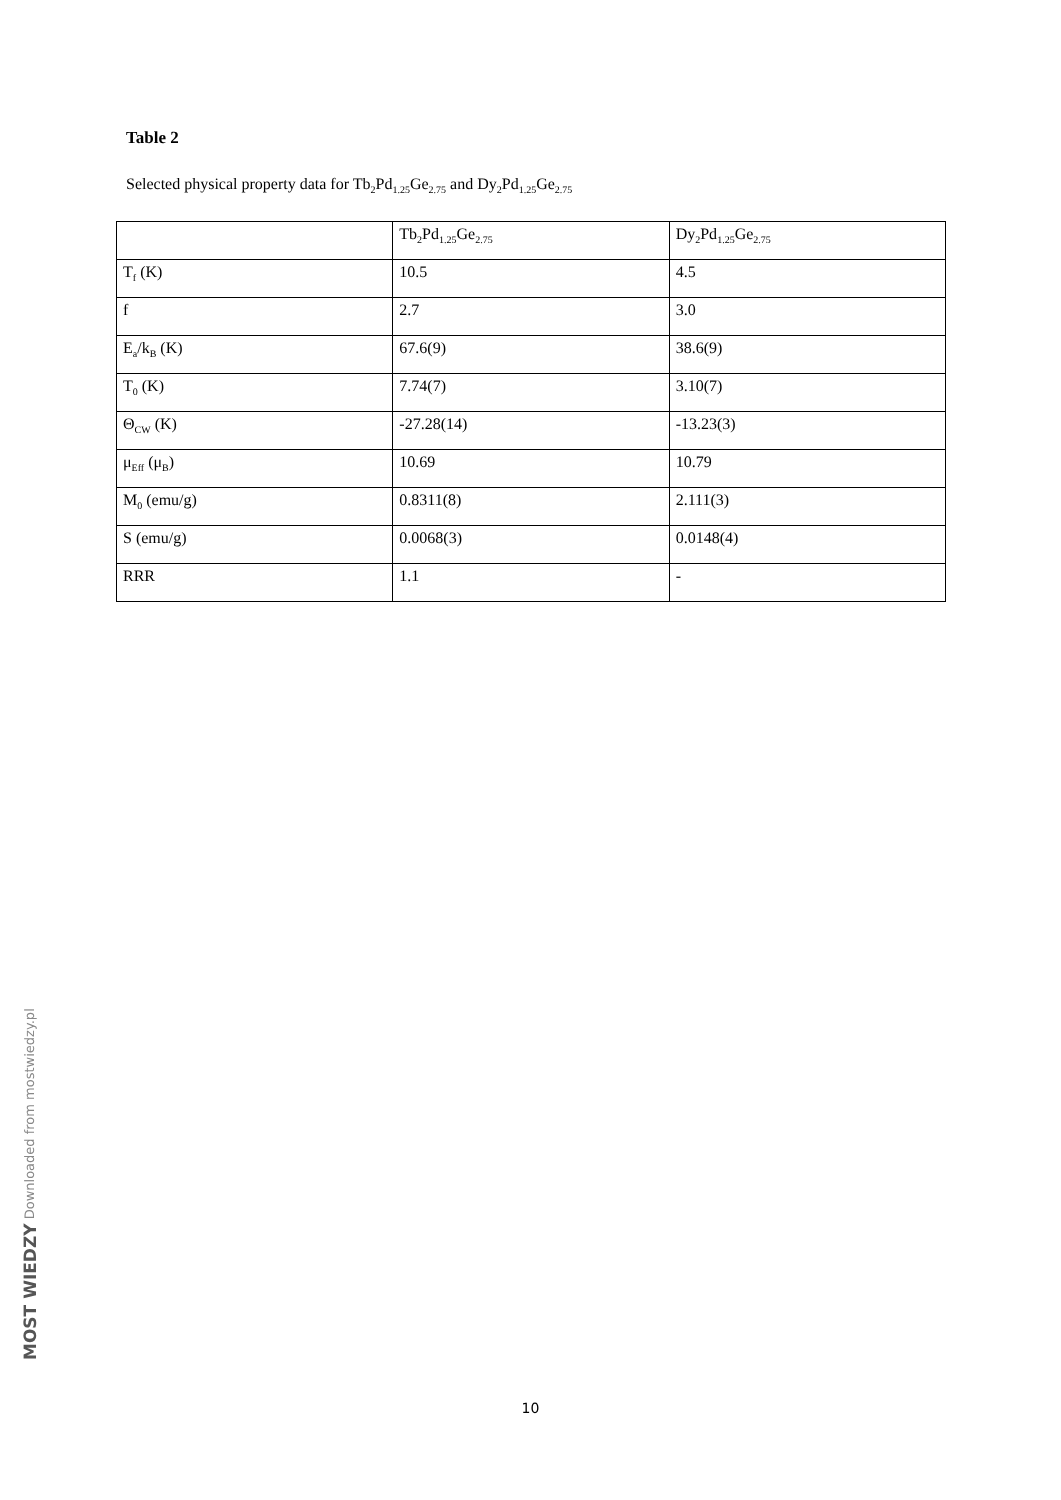Table 2
Selected physical property data for Tb<sub>2</sub>Pd<sub>1.25</sub>Ge<sub>2.75</sub> and Dy<sub>2</sub>Pd<sub>1.25</sub>Ge<sub>2.75</sub>
| | Tb<sub>2</sub>Pd<sub>1.25</sub>Ge<sub>2.75</sub> | Dy<sub>2</sub>Pd<sub>1.25</sub>Ge<sub>2.75</sub> |
| T<sub>f</sub> (K) | 10.5 | 4.5 |
| f | 2.7 | 3.0 |
| E<sub>a</sub>/k<sub>B</sub> (K) | 67.6(9) | 38.6(9) |
| T<sub>0</sub> (K) | 7.74(7) | 3.10(7) |
| Θ<sub>CW</sub> (K) | -27.28(14) | -13.23(3) |
| μ<sub>Eff</sub> (μ<sub>B</sub>) | 10.69 | 10.79 |
| M<sub>0</sub> (emu/g) | 0.8311(8) | 2.111(3) |
| S (emu/g) | 0.0068(3) | 0.0148(4) |
| RRR | 1.1 | - |
MOST WIEDZY Downloaded from mostwiedzy.pl
10